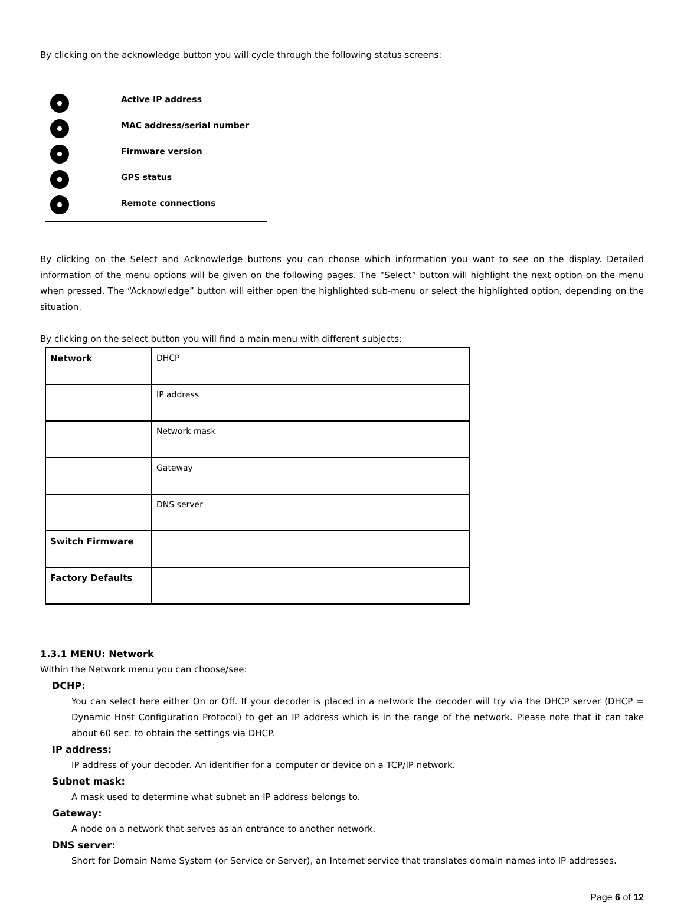By clicking on the acknowledge button you will cycle through the following status screens:
| | Active IP address MAC address/serial number Firmware version GPS status Remote connections |
By clicking on the Select and Acknowledge buttons you can choose which information you want to see on the display. Detailed information of the menu options will be given on the following pages. The “Select” button will highlight the next option on the menu when pressed. The “Acknowledge” button will either open the highlighted sub-menu or select the highlighted option, depending on the situation.
By clicking on the select button you will find a main menu with different subjects:
| Network | DHCP |
| | IP address |
| | Network mask |
| | Gateway |
| | DNS server |
| Switch Firmware | |
| Factory Defaults | |
1.3.1 MENU: Network
Within the Network menu you can choose/see:
DCHP:
You can select here either On or Off. If your decoder is placed in a network the decoder will try via the DHCP server (DHCP = Dynamic Host Configuration Protocol) to get an IP address which is in the range of the network. Please note that it can take about 60 sec. to obtain the settings via DHCP.
IP address:
IP address of your decoder. An identifier for a computer or device on a TCP/IP network.
Subnet mask:
A mask used to determine what subnet an IP address belongs to.
Gateway:
A node on a network that serves as an entrance to another network.
DNS server:
Short for Domain Name System (or Service or Server), an Internet service that translates domain names into IP addresses.
Page 6 of 12